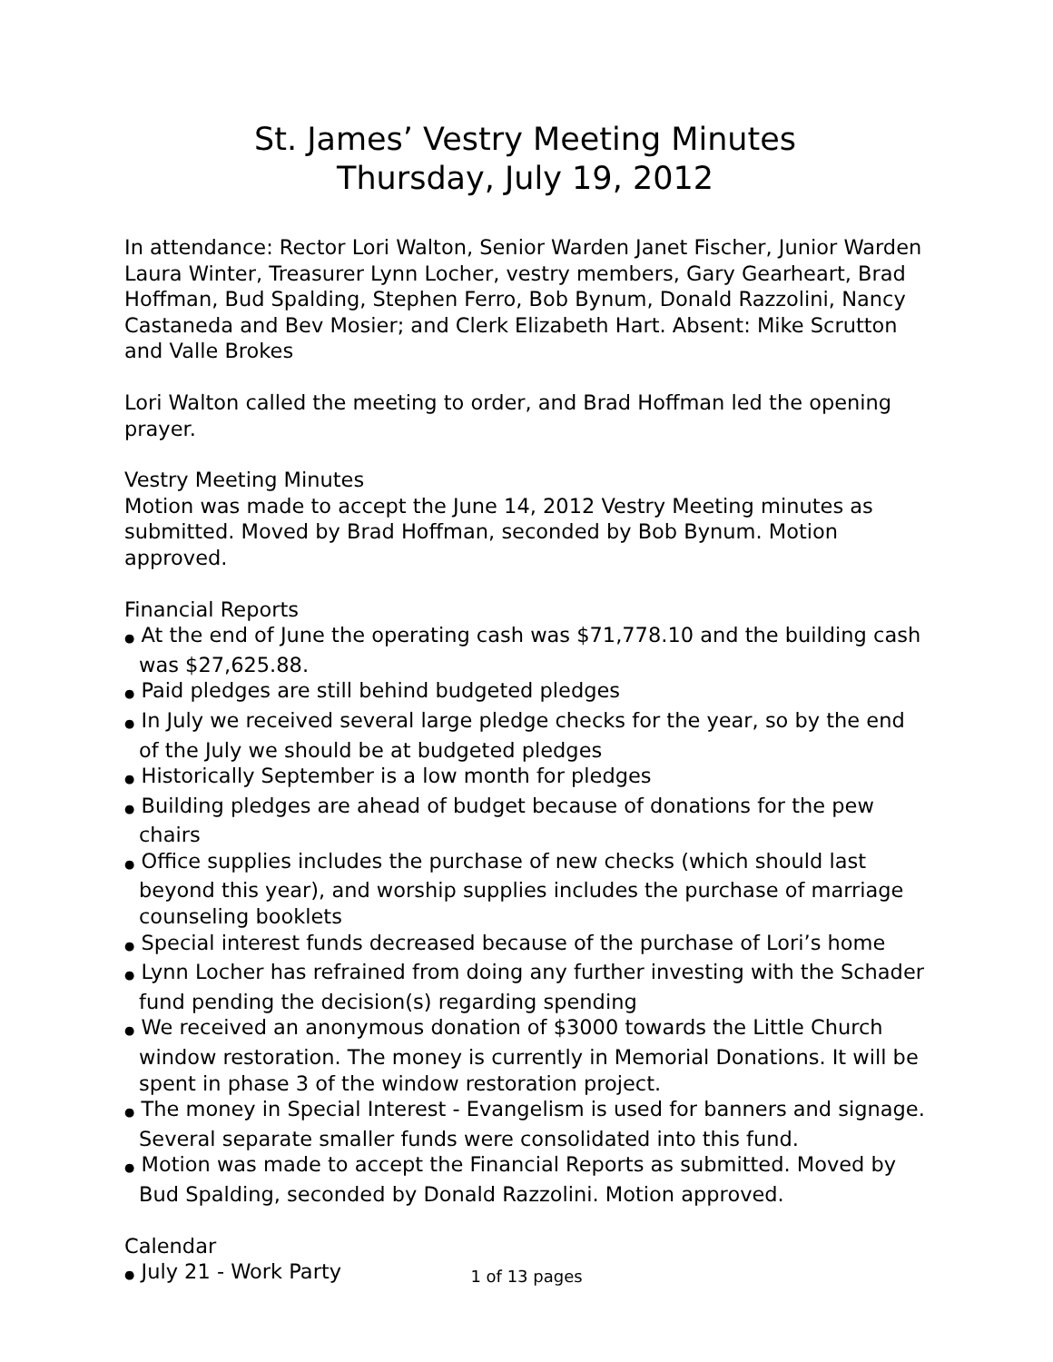St. James’ Vestry Meeting Minutes
Thursday, July 19, 2012
In attendance: Rector Lori Walton, Senior Warden Janet Fischer, Junior Warden Laura Winter, Treasurer Lynn Locher, vestry members, Gary Gearheart, Brad Hoffman, Bud Spalding, Stephen Ferro, Bob Bynum, Donald Razzolini, Nancy Castaneda and Bev Mosier; and Clerk Elizabeth Hart. Absent: Mike Scrutton and Valle Brokes
Lori Walton called the meeting to order, and Brad Hoffman led the opening prayer.
Vestry Meeting Minutes
Motion was made to accept the June 14, 2012 Vestry Meeting minutes as submitted. Moved by Brad Hoffman, seconded by Bob Bynum. Motion approved.
Financial Reports
● At the end of June the operating cash was $71,778.10 and the building cash was $27,625.88.
● Paid pledges are still behind budgeted pledges
● In July we received several large pledge checks for the year, so by the end of the July we should be at budgeted pledges
● Historically September is a low month for pledges
● Building pledges are ahead of budget because of donations for the pew chairs
● Office supplies includes the purchase of new checks (which should last beyond this year), and worship supplies includes the purchase of marriage counseling booklets
● Special interest funds decreased because of the purchase of Lori’s home
● Lynn Locher has refrained from doing any further investing with the Schader fund pending the decision(s) regarding spending
● We received an anonymous donation of $3000 towards the Little Church window restoration. The money is currently in Memorial Donations. It will be spent in phase 3 of the window restoration project.
● The money in Special Interest - Evangelism is used for banners and signage. Several separate smaller funds were consolidated into this fund.
● Motion was made to accept the Financial Reports as submitted. Moved by Bud Spalding, seconded by Donald Razzolini. Motion approved.
Calendar
● July 21 - Work Party
1 of 13 pages